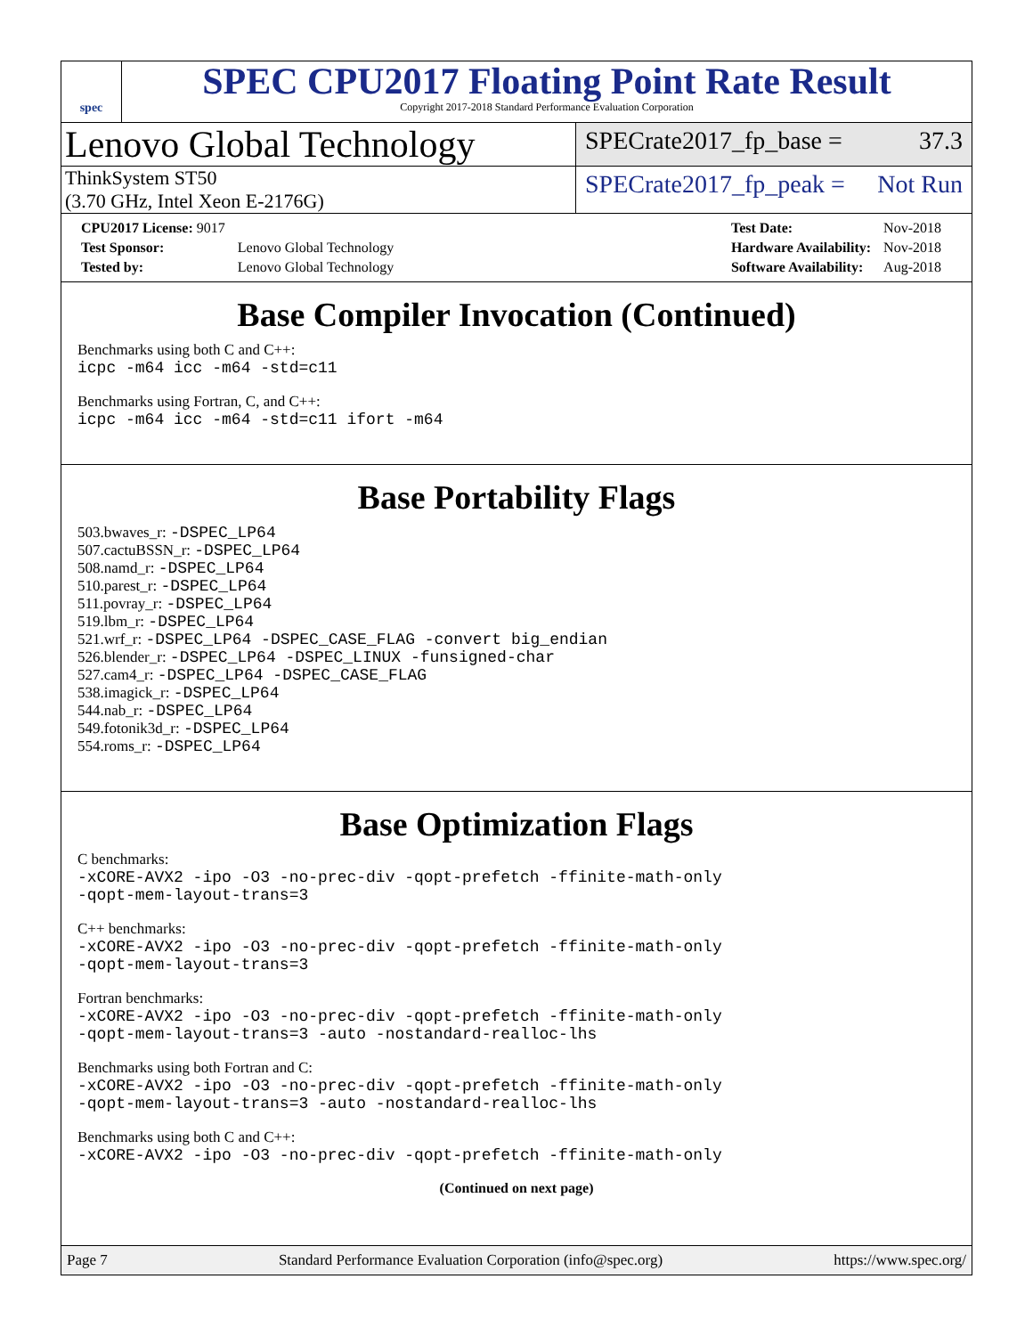spec
SPEC CPU2017 Floating Point Rate Result
Copyright 2017-2018 Standard Performance Evaluation Corporation
Lenovo Global Technology
SPECrate2017_fp_base = 37.3
ThinkSystem ST50
(3.70 GHz, Intel Xeon E-2176G)
SPECrate2017_fp_peak = Not Run
| CPU2017 License: 9017 | |
| Test Sponsor: | Lenovo Global Technology |
| Tested by: | Lenovo Global Technology |
| Test Date: | Nov-2018 |
| Hardware Availability: | Nov-2018 |
| Software Availability: | Aug-2018 |
Base Compiler Invocation (Continued)
Benchmarks using both C and C++:
icpc -m64 icc -m64 -std=c11
Benchmarks using Fortran, C, and C++:
icpc -m64 icc -m64 -std=c11 ifort -m64
Base Portability Flags
503.bwaves_r: -DSPEC_LP64
507.cactuBSSN_r: -DSPEC_LP64
508.namd_r: -DSPEC_LP64
510.parest_r: -DSPEC_LP64
511.povray_r: -DSPEC_LP64
519.lbm_r: -DSPEC_LP64
521.wrf_r: -DSPEC_LP64 -DSPEC_CASE_FLAG -convert big_endian
526.blender_r: -DSPEC_LP64 -DSPEC_LINUX -funsigned-char
527.cam4_r: -DSPEC_LP64 -DSPEC_CASE_FLAG
538.imagick_r: -DSPEC_LP64
544.nab_r: -DSPEC_LP64
549.fotonik3d_r: -DSPEC_LP64
554.roms_r: -DSPEC_LP64
Base Optimization Flags
C benchmarks:
-xCORE-AVX2 -ipo -O3 -no-prec-div -qopt-prefetch -ffinite-math-only
-qopt-mem-layout-trans=3
C++ benchmarks:
-xCORE-AVX2 -ipo -O3 -no-prec-div -qopt-prefetch -ffinite-math-only
-qopt-mem-layout-trans=3
Fortran benchmarks:
-xCORE-AVX2 -ipo -O3 -no-prec-div -qopt-prefetch -ffinite-math-only
-qopt-mem-layout-trans=3 -auto -nostandard-realloc-lhs
Benchmarks using both Fortran and C:
-xCORE-AVX2 -ipo -O3 -no-prec-div -qopt-prefetch -ffinite-math-only
-qopt-mem-layout-trans=3 -auto -nostandard-realloc-lhs
Benchmarks using both C and C++:
-xCORE-AVX2 -ipo -O3 -no-prec-div -qopt-prefetch -ffinite-math-only
(Continued on next page)
Page 7 Standard Performance Evaluation Corporation (info@spec.org) https://www.spec.org/